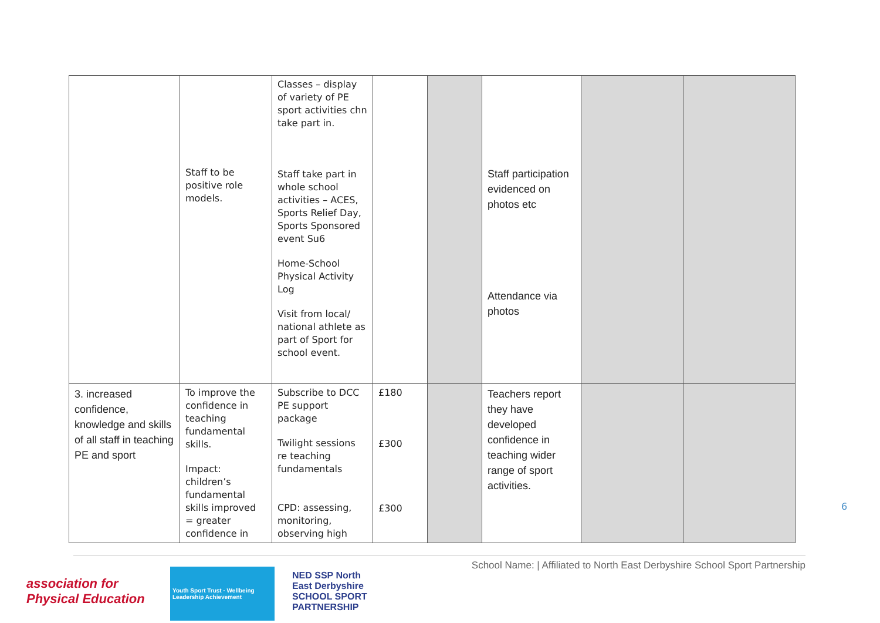| | Staff to be positive role models. | Classes – display of variety of PE sport activities chn take part in. Staff take part in whole school activities – ACES, Sports Relief Day, Sports Sponsored event Su6 Home-School Physical Activity Log Visit from local/ national athlete as part of Sport for school event. | | | Staff participation evidenced on photos etc Attendance via photos | | |
| 3. increased confidence, knowledge and skills of all staff in teaching PE and sport | To improve the confidence in teaching fundamental skills. Impact: children’s fundamental skills improved = greater confidence in | Subscribe to DCC PE support package Twilight sessions re teaching fundamentals CPD: assessing, monitoring, observing high | £180 £300 £300 | | Teachers report they have developed confidence in teaching wider range of sport activities. | | |
6
School Name: | Affiliated to North East Derbyshire School Sport Partnership
association for Physical Education
Youth Sport Trust · Wellbeing Leadership Achievement
NED SSP North East Derbyshire SCHOOL SPORT PARTNERSHIP